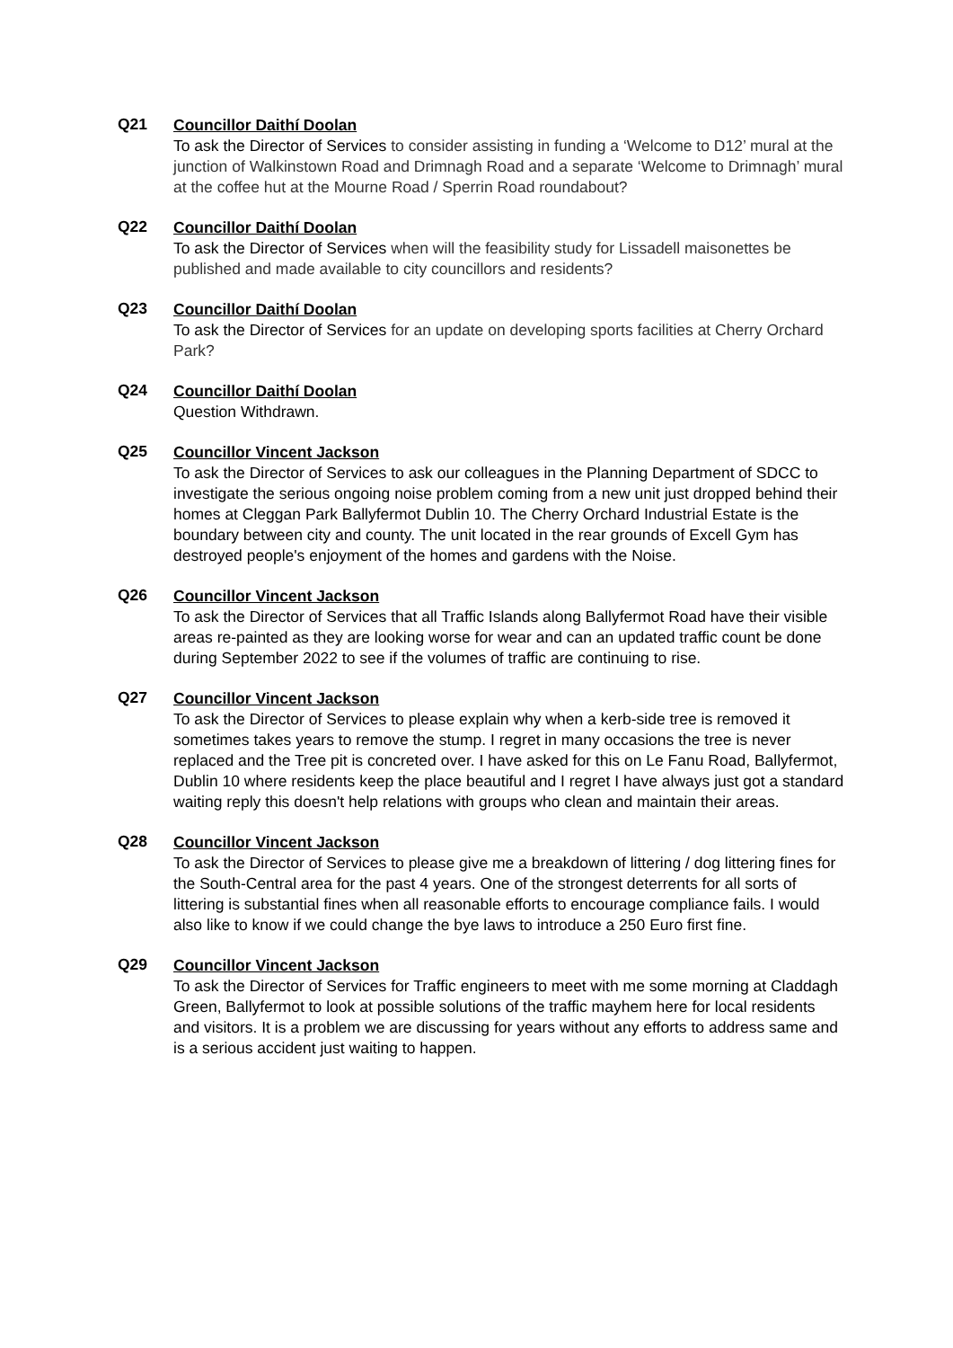Q21
Councillor Daithí Doolan
To ask the Director of Services to consider assisting in funding a ‘Welcome to D12’ mural at the junction of Walkinstown Road and Drimnagh Road and a separate ‘Welcome to Drimnagh’ mural at the coffee hut at the Mourne Road / Sperrin Road roundabout?
Q22
Councillor Daithí Doolan
To ask the Director of Services when will the feasibility study for Lissadell maisonettes be published and made available to city councillors and residents?
Q23
Councillor Daithí Doolan
To ask the Director of Services for an update on developing sports facilities at Cherry Orchard Park?
Q24
Councillor Daithí Doolan
Question Withdrawn.
Q25
Councillor Vincent Jackson
To ask the Director of Services to ask our colleagues in the Planning Department of SDCC to investigate the serious ongoing noise problem coming from a new unit just dropped behind their homes at Cleggan Park Ballyfermot Dublin 10. The Cherry Orchard Industrial Estate is the boundary between city and county. The unit located in the rear grounds of Excell Gym has destroyed people's enjoyment of the homes and gardens with the Noise.
Q26
Councillor Vincent Jackson
To ask the Director of Services that all Traffic Islands along Ballyfermot Road have their visible areas re-painted as they are looking worse for wear and can an updated traffic count be done during September 2022 to see if the volumes of traffic are continuing to rise.
Q27
Councillor Vincent Jackson
To ask the Director of Services to please explain why when a kerb-side tree is removed it sometimes takes years to remove the stump. I regret in many occasions the tree is never replaced and the Tree pit is concreted over. I have asked for this on Le Fanu Road, Ballyfermot, Dublin 10 where residents keep the place beautiful and I regret I have always just got a standard waiting reply this doesn't help relations with groups who clean and maintain their areas.
Q28
Councillor Vincent Jackson
To ask the Director of Services to please give me a breakdown of littering / dog littering fines for the South-Central area for the past 4 years. One of the strongest deterrents for all sorts of littering is substantial fines when all reasonable efforts to encourage compliance fails. I would also like to know if we could change the bye laws to introduce a 250 Euro first fine.
Q29
Councillor Vincent Jackson
To ask the Director of Services for Traffic engineers to meet with me some morning at Claddagh Green, Ballyfermot to look at possible solutions of the traffic mayhem here for local residents and visitors. It is a problem we are discussing for years without any efforts to address same and is a serious accident just waiting to happen.